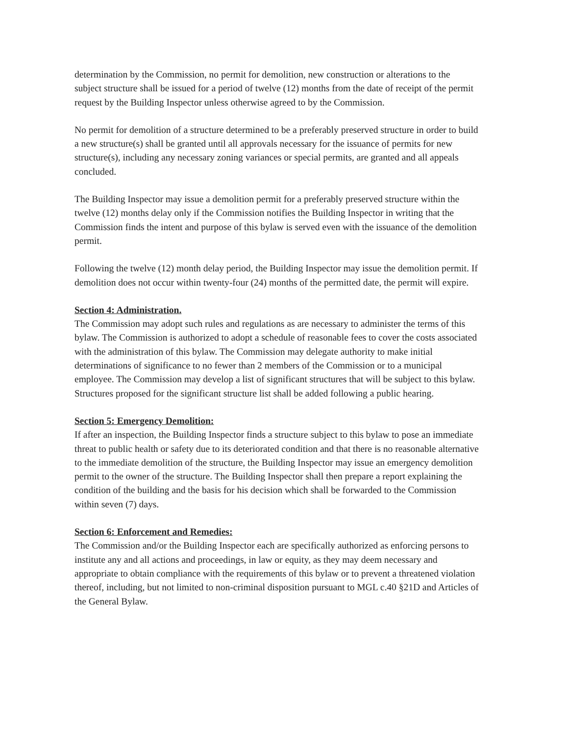determination by the Commission, no permit for demolition, new construction or alterations to the subject structure shall be issued for a period of twelve (12) months from the date of receipt of the permit request by the Building Inspector unless otherwise agreed to by the Commission.
No permit for demolition of a structure determined to be a preferably preserved structure in order to build a new structure(s) shall be granted until all approvals necessary for the issuance of permits for new structure(s), including any necessary zoning variances or special permits, are granted and all appeals concluded.
The Building Inspector may issue a demolition permit for a preferably preserved structure within the twelve (12) months delay only if the Commission notifies the Building Inspector in writing that the Commission finds the intent and purpose of this bylaw is served even with the issuance of the demolition permit.
Following the twelve (12) month delay period, the Building Inspector may issue the demolition permit. If demolition does not occur within twenty-four (24) months of the permitted date, the permit will expire.
Section 4: Administration.
The Commission may adopt such rules and regulations as are necessary to administer the terms of this bylaw. The Commission is authorized to adopt a schedule of reasonable fees to cover the costs associated with the administration of this bylaw. The Commission may delegate authority to make initial determinations of significance to no fewer than 2 members of the Commission or to a municipal employee. The Commission may develop a list of significant structures that will be subject to this bylaw. Structures proposed for the significant structure list shall be added following a public hearing.
Section 5: Emergency Demolition:
If after an inspection, the Building Inspector finds a structure subject to this bylaw to pose an immediate threat to public health or safety due to its deteriorated condition and that there is no reasonable alternative to the immediate demolition of the structure, the Building Inspector may issue an emergency demolition permit to the owner of the structure. The Building Inspector shall then prepare a report explaining the condition of the building and the basis for his decision which shall be forwarded to the Commission within seven (7) days.
Section 6: Enforcement and Remedies:
The Commission and/or the Building Inspector each are specifically authorized as enforcing persons to institute any and all actions and proceedings, in law or equity, as they may deem necessary and appropriate to obtain compliance with the requirements of this bylaw or to prevent a threatened violation thereof, including, but not limited to non-criminal disposition pursuant to MGL c.40 §21D and Articles of the General Bylaw.